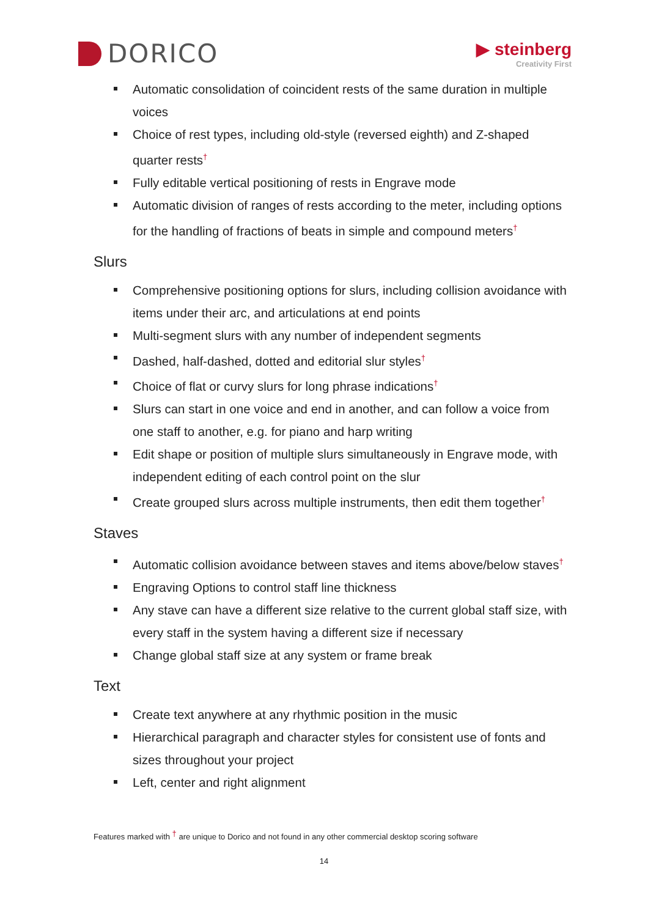DORICO
▶ steinberg
Creativity First
Automatic consolidation of coincident rests of the same duration in multiple voices
Choice of rest types, including old-style (reversed eighth) and Z-shaped quarter rests<sup>†</sup>
Fully editable vertical positioning of rests in Engrave mode
Automatic division of ranges of rests according to the meter, including options for the handling of fractions of beats in simple and compound meters<sup>†</sup>
Slurs
Comprehensive positioning options for slurs, including collision avoidance with items under their arc, and articulations at end points
Multi-segment slurs with any number of independent segments
Dashed, half-dashed, dotted and editorial slur styles<sup>†</sup>
Choice of flat or curvy slurs for long phrase indications<sup>†</sup>
Slurs can start in one voice and end in another, and can follow a voice from one staff to another, e.g. for piano and harp writing
Edit shape or position of multiple slurs simultaneously in Engrave mode, with independent editing of each control point on the slur
Create grouped slurs across multiple instruments, then edit them together<sup>†</sup>
Staves
Automatic collision avoidance between staves and items above/below staves<sup>†</sup>
Engraving Options to control staff line thickness
Any stave can have a different size relative to the current global staff size, with every staff in the system having a different size if necessary
Change global staff size at any system or frame break
Text
Create text anywhere at any rhythmic position in the music
Hierarchical paragraph and character styles for consistent use of fonts and sizes throughout your project
Left, center and right alignment
Features marked with <sup>†</sup> are unique to Dorico and not found in any other commercial desktop scoring software
14